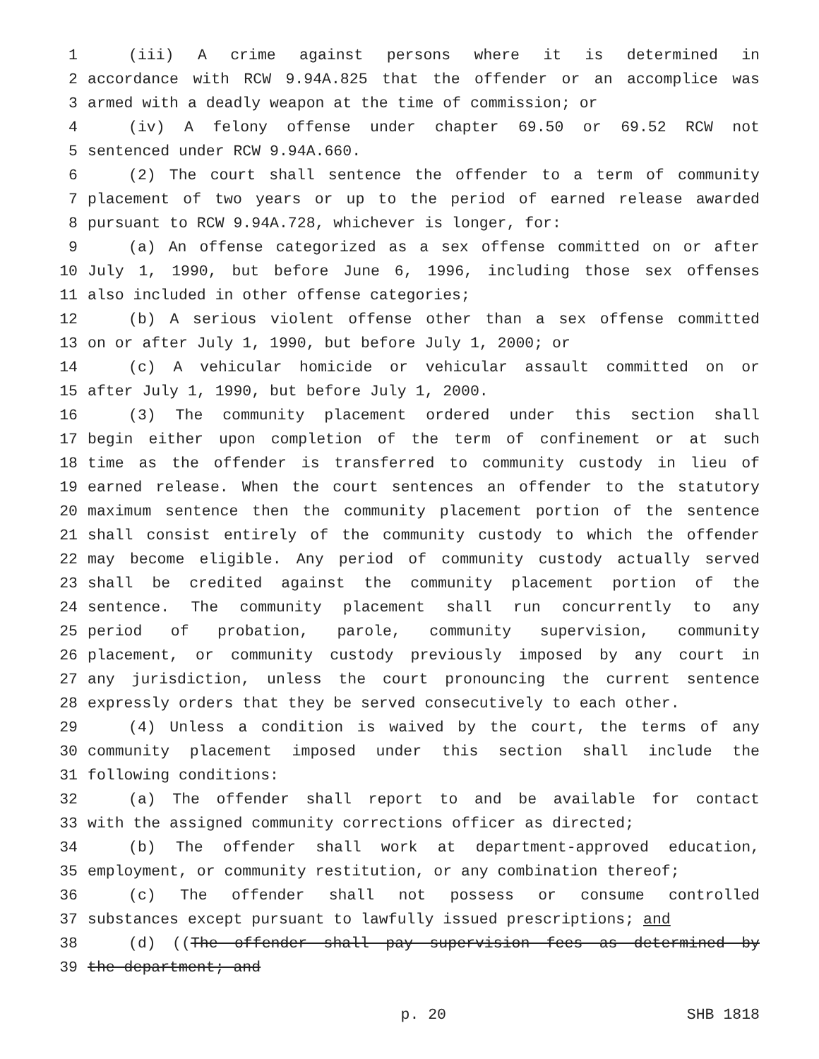1 (iii) A crime against persons where it is determined in
2 accordance with RCW 9.94A.825 that the offender or an accomplice was
3 armed with a deadly weapon at the time of commission; or
4 (iv) A felony offense under chapter 69.50 or 69.52 RCW not
5 sentenced under RCW 9.94A.660.
6 (2) The court shall sentence the offender to a term of community
7 placement of two years or up to the period of earned release awarded
8 pursuant to RCW 9.94A.728, whichever is longer, for:
9 (a) An offense categorized as a sex offense committed on or after
10 July 1, 1990, but before June 6, 1996, including those sex offenses
11 also included in other offense categories;
12 (b) A serious violent offense other than a sex offense committed
13 on or after July 1, 1990, but before July 1, 2000; or
14 (c) A vehicular homicide or vehicular assault committed on or
15 after July 1, 1990, but before July 1, 2000.
16 (3) The community placement ordered under this section shall
17 begin either upon completion of the term of confinement or at such
18 time as the offender is transferred to community custody in lieu of
19 earned release. When the court sentences an offender to the statutory
20 maximum sentence then the community placement portion of the sentence
21 shall consist entirely of the community custody to which the offender
22 may become eligible. Any period of community custody actually served
23 shall be credited against the community placement portion of the
24 sentence. The community placement shall run concurrently to any
25 period of probation, parole, community supervision, community
26 placement, or community custody previously imposed by any court in
27 any jurisdiction, unless the court pronouncing the current sentence
28 expressly orders that they be served consecutively to each other.
29 (4) Unless a condition is waived by the court, the terms of any
30 community placement imposed under this section shall include the
31 following conditions:
32 (a) The offender shall report to and be available for contact
33 with the assigned community corrections officer as directed;
34 (b) The offender shall work at department-approved education,
35 employment, or community restitution, or any combination thereof;
36 (c) The offender shall not possess or consume controlled
37 substances except pursuant to lawfully issued prescriptions; and
38 (d) ((The offender shall pay supervision fees as determined by
39 the department; and
p. 20 SHB 1818